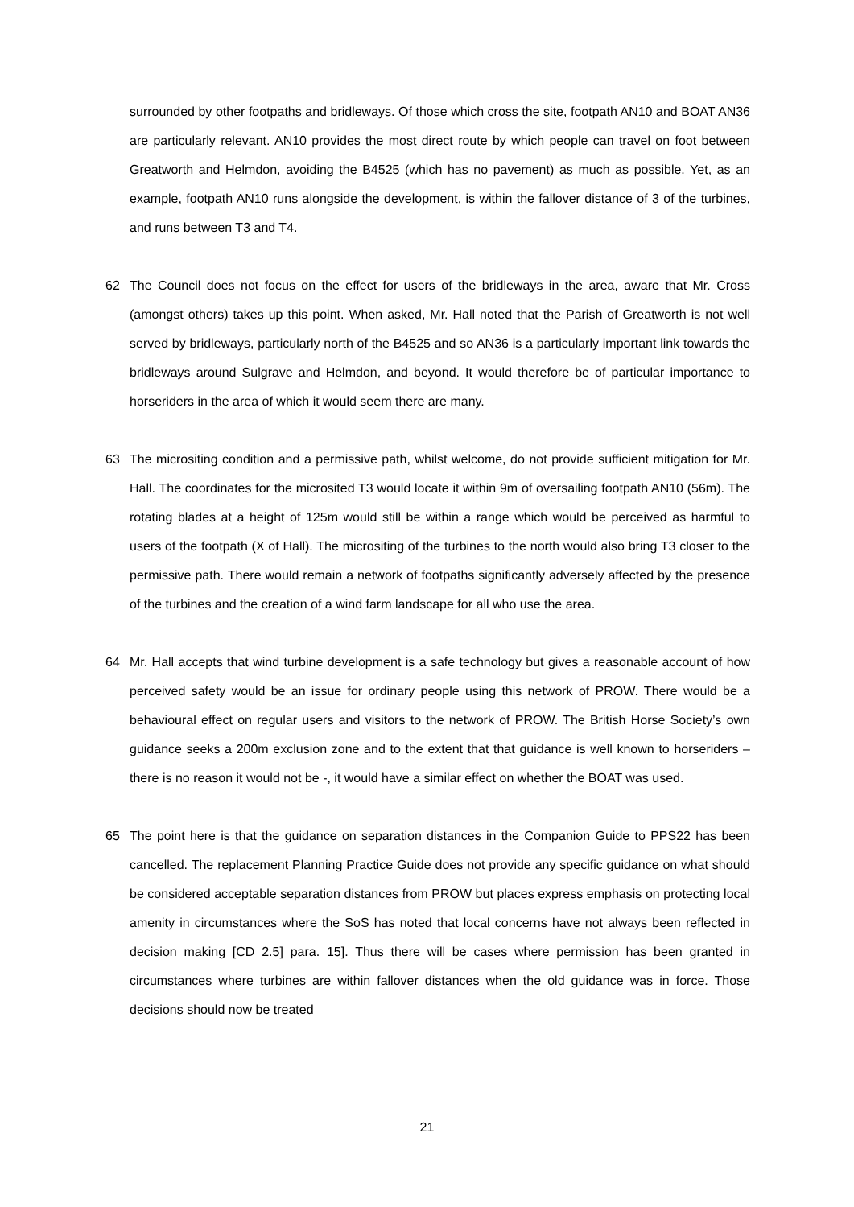surrounded by other footpaths and bridleways. Of those which cross the site, footpath AN10 and BOAT AN36 are particularly relevant. AN10 provides the most direct route by which people can travel on foot between Greatworth and Helmdon, avoiding the B4525 (which has no pavement) as much as possible. Yet, as an example, footpath AN10 runs alongside the development, is within the fallover distance of 3 of the turbines, and runs between T3 and T4.
62 The Council does not focus on the effect for users of the bridleways in the area, aware that Mr. Cross (amongst others) takes up this point. When asked, Mr. Hall noted that the Parish of Greatworth is not well served by bridleways, particularly north of the B4525 and so AN36 is a particularly important link towards the bridleways around Sulgrave and Helmdon, and beyond. It would therefore be of particular importance to horseriders in the area of which it would seem there are many.
63 The micrositing condition and a permissive path, whilst welcome, do not provide sufficient mitigation for Mr. Hall. The coordinates for the microsited T3 would locate it within 9m of oversailing footpath AN10 (56m). The rotating blades at a height of 125m would still be within a range which would be perceived as harmful to users of the footpath (X of Hall). The micrositing of the turbines to the north would also bring T3 closer to the permissive path. There would remain a network of footpaths significantly adversely affected by the presence of the turbines and the creation of a wind farm landscape for all who use the area.
64 Mr. Hall accepts that wind turbine development is a safe technology but gives a reasonable account of how perceived safety would be an issue for ordinary people using this network of PROW. There would be a behavioural effect on regular users and visitors to the network of PROW. The British Horse Society’s own guidance seeks a 200m exclusion zone and to the extent that that guidance is well known to horseriders – there is no reason it would not be -, it would have a similar effect on whether the BOAT was used.
65 The point here is that the guidance on separation distances in the Companion Guide to PPS22 has been cancelled. The replacement Planning Practice Guide does not provide any specific guidance on what should be considered acceptable separation distances from PROW but places express emphasis on protecting local amenity in circumstances where the SoS has noted that local concerns have not always been reflected in decision making [CD 2.5] para. 15]. Thus there will be cases where permission has been granted in circumstances where turbines are within fallover distances when the old guidance was in force. Those decisions should now be treated
21